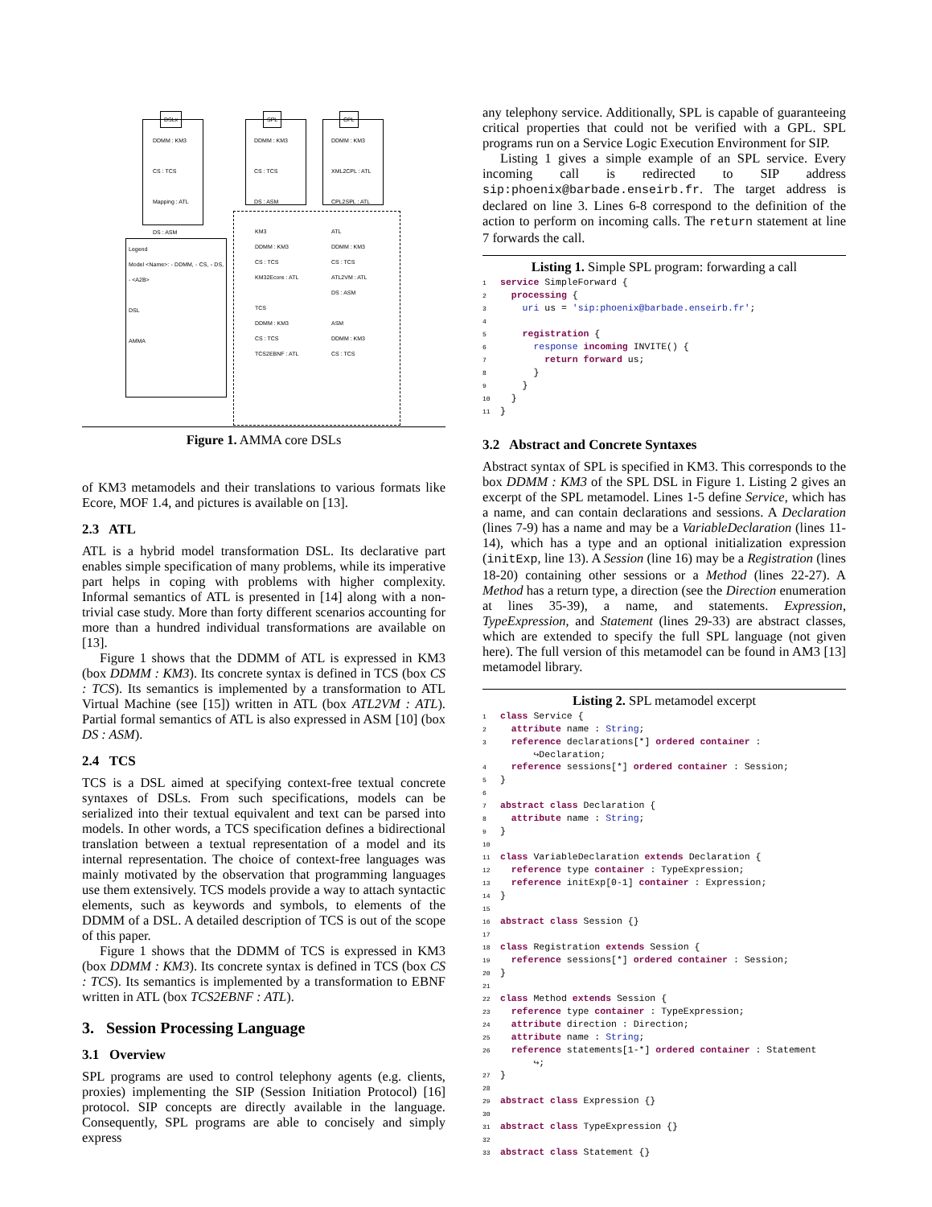DSLx SPL CPL
Legend
Model <Name>: - DDMM, - CS, - DS, - <A2B>
DSL
AMMA
DDMM : KM3
CS : TCS
Mapping : ATL
DS : ASM
DDMM : KM3
CS : TCS
DS : ASM
DDMM : KM3
XML2CPL : ATL
CPL2SPL : ATL
KM3
DDMM : KM3
CS : TCS
KM32Ecore : ATL
TCS
DDMM : KM3
CS : TCS
TCS2EBNF : ATL
ATL
DDMM : KM3
CS : TCS
ATL2VM : ATL
DS : ASM
ASM
DDMM : KM3
CS : TCS
Figure 1. AMMA core DSLs
of KM3 metamodels and their translations to various formats like Ecore, MOF 1.4, and pictures is available on [13].
2.3 ATL
ATL is a hybrid model transformation DSL. Its declarative part enables simple specification of many problems, while its imperative part helps in coping with problems with higher complexity. Informal semantics of ATL is presented in [14] along with a non-trivial case study. More than forty different scenarios accounting for more than a hundred individual transformations are available on [13].
Figure 1 shows that the DDMM of ATL is expressed in KM3 (box DDMM : KM3). Its concrete syntax is defined in TCS (box CS : TCS). Its semantics is implemented by a transformation to ATL Virtual Machine (see [15]) written in ATL (box ATL2VM : ATL). Partial formal semantics of ATL is also expressed in ASM [10] (box DS : ASM).
2.4 TCS
TCS is a DSL aimed at specifying context-free textual concrete syntaxes of DSLs. From such specifications, models can be serialized into their textual equivalent and text can be parsed into models. In other words, a TCS specification defines a bidirectional translation between a textual representation of a model and its internal representation. The choice of context-free languages was mainly motivated by the observation that programming languages use them extensively. TCS models provide a way to attach syntactic elements, such as keywords and symbols, to elements of the DDMM of a DSL. A detailed description of TCS is out of the scope of this paper.
Figure 1 shows that the DDMM of TCS is expressed in KM3 (box DDMM : KM3). Its concrete syntax is defined in TCS (box CS : TCS). Its semantics is implemented by a transformation to EBNF written in ATL (box TCS2EBNF : ATL).
3. Session Processing Language
3.1 Overview
SPL programs are used to control telephony agents (e.g. clients, proxies) implementing the SIP (Session Initiation Protocol) [16] protocol. SIP concepts are directly available in the language. Consequently, SPL programs are able to concisely and simply express
any telephony service. Additionally, SPL is capable of guaranteeing critical properties that could not be verified with a GPL. SPL programs run on a Service Logic Execution Environment for SIP.
Listing 1 gives a simple example of an SPL service. Every incoming call is redirected to SIP address sip:phoenix@barbade.enseirb.fr. The target address is declared on line 3. Lines 6-8 correspond to the definition of the action to perform on incoming calls. The return statement at line 7 forwards the call.
Listing 1. Simple SPL program: forwarding a call
1 service SimpleForward {
2  processing {
3    uri us = 'sip:phoenix@barbade.enseirb.fr';
4
5    registration {
6      response incoming INVITE() {
7        return forward us;
8      }
9    }
10  }
11}
3.2 Abstract and Concrete Syntaxes
Abstract syntax of SPL is specified in KM3. This corresponds to the box DDMM : KM3 of the SPL DSL in Figure 1. Listing 2 gives an excerpt of the SPL metamodel. Lines 1-5 define Service, which has a name, and can contain declarations and sessions. A Declaration (lines 7-9) has a name and may be a VariableDeclaration (lines 11-14), which has a type and an optional initialization expression (initExp, line 13). A Session (line 16) may be a Registration (lines 18-20) containing other sessions or a Method (lines 22-27). A Method has a return type, a direction (see the Direction enumeration at lines 35-39), a name, and statements. Expression, TypeExpression, and Statement (lines 29-33) are abstract classes, which are extended to specify the full SPL language (not given here). The full version of this metamodel can be found in AM3 [13] metamodel library.
Listing 2. SPL metamodel excerpt
1 class Service {
2  attribute name : String;
3  reference declarations[*] ordered container :
      ↪Declaration;
4  reference sessions[*] ordered container : Session;
5}
6
7 abstract class Declaration {
8  attribute name : String;
9}
10
11 class VariableDeclaration extends Declaration {
12  reference type container : TypeExpression;
13  reference initExp[0-1] container : Expression;
14}
15
16 abstract class Session {}
17
18 class Registration extends Session {
19  reference sessions[*] ordered container : Session;
20}
21
22 class Method extends Session {
23  reference type container : TypeExpression;
24  attribute direction : Direction;
25  attribute name : String;
26  reference statements[1-*] ordered container : Statement
      ↪;
27}
28
29 abstract class Expression {}
30
31 abstract class TypeExpression {}
32
33 abstract class Statement {}